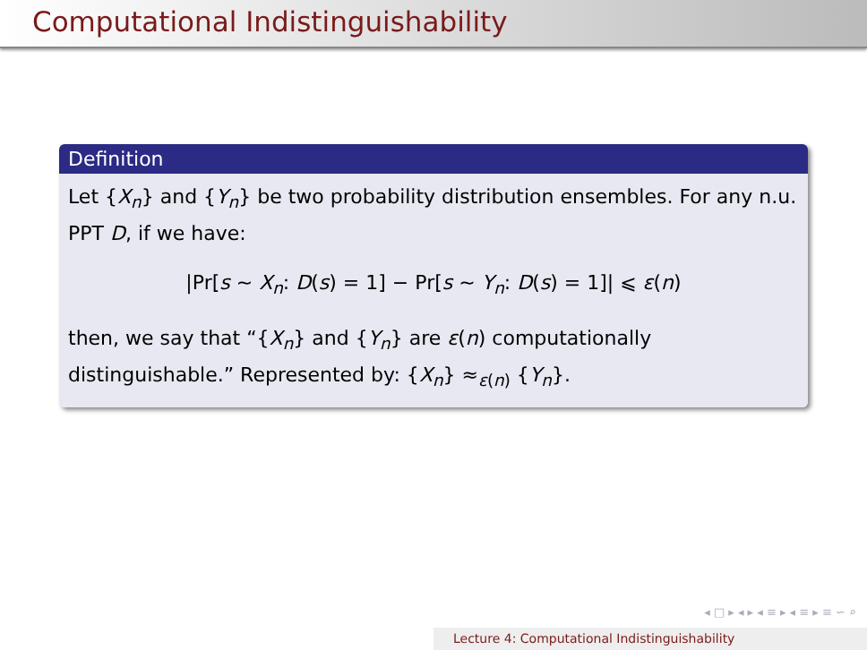Computational Indistinguishability
Definition
Let {X<sub>n</sub>} and {Y<sub>n</sub>} be two probability distribution ensembles. For any n.u. PPT D, if we have:
|Pr[s ∼ X<sub>n</sub>: D(s) = 1] − Pr[s ∼ Y<sub>n</sub>: D(s) = 1]| ⩽ ε(n)
then, we say that “{X<sub>n</sub>} and {Y<sub>n</sub>} are ε(n) computationally distinguishable.” Represented by: {X<sub>n</sub>} ≈<sub>ε(n)</sub> {Y<sub>n</sub>}.
◂ □ ▸ ◂ ▸ ◂ ≡ ▸ ◂ ≡ ▸ ≡ ∽ ⌕
Lecture 4: Computational Indistinguishability